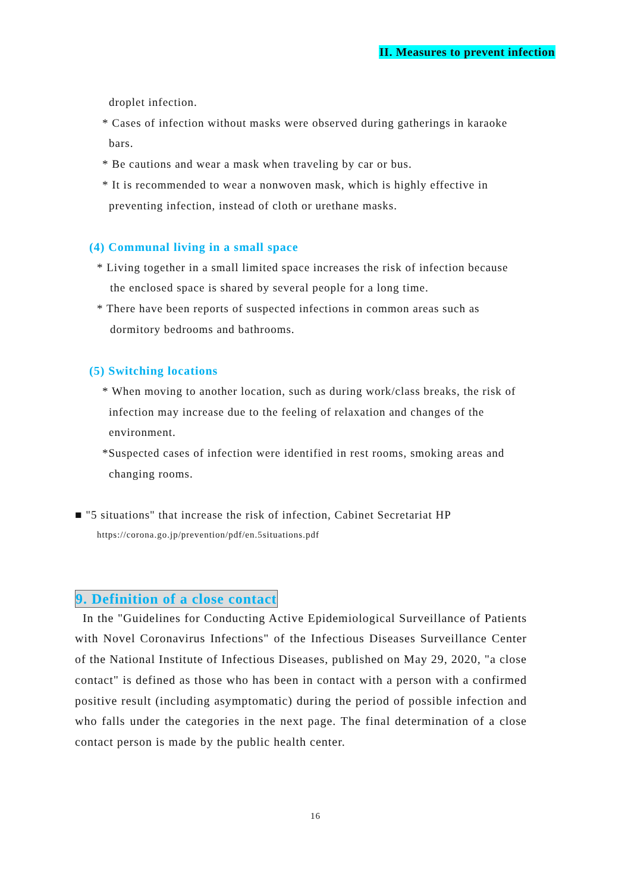II. Measures to prevent infection
droplet infection.
* Cases of infection without masks were observed during gatherings in karaoke
bars.
* Be cautions and wear a mask when traveling by car or bus.
* It is recommended to wear a nonwoven mask, which is highly effective in
preventing infection, instead of cloth or urethane masks.
(4) Communal living in a small space
* Living together in a small limited space increases the risk of infection because
the enclosed space is shared by several people for a long time.
* There have been reports of suspected infections in common areas such as
dormitory bedrooms and bathrooms.
(5) Switching locations
* When moving to another location, such as during work/class breaks, the risk of
infection may increase due to the feeling of relaxation and changes of the
environment.
*Suspected cases of infection were identified in rest rooms, smoking areas and
changing rooms.
■ "5 situations" that increase the risk of infection, Cabinet Secretariat HP
https://corona.go.jp/prevention/pdf/en.5situations.pdf
9. Definition of a close contact
In the "Guidelines for Conducting Active Epidemiological Surveillance of Patients with Novel Coronavirus Infections" of the Infectious Diseases Surveillance Center of the National Institute of Infectious Diseases, published on May 29, 2020, "a close contact" is defined as those who has been in contact with a person with a confirmed positive result (including asymptomatic) during the period of possible infection and who falls under the categories in the next page. The final determination of a close contact person is made by the public health center.
16